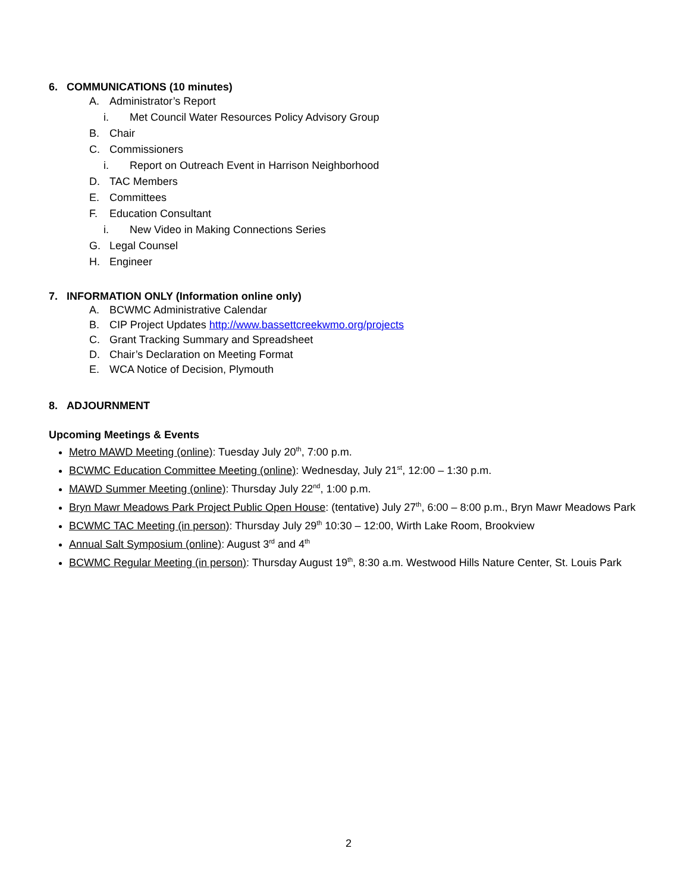6. COMMUNICATIONS (10 minutes)
A. Administrator’s Report
i. Met Council Water Resources Policy Advisory Group
B. Chair
C. Commissioners
i. Report on Outreach Event in Harrison Neighborhood
D. TAC Members
E. Committees
F. Education Consultant
i. New Video in Making Connections Series
G. Legal Counsel
H. Engineer
7. INFORMATION ONLY (Information online only)
A. BCWMC Administrative Calendar
B. CIP Project Updates http://www.bassettcreekwmo.org/projects
C. Grant Tracking Summary and Spreadsheet
D. Chair’s Declaration on Meeting Format
E. WCA Notice of Decision, Plymouth
8. ADJOURNMENT
Upcoming Meetings & Events
Metro MAWD Meeting (online): Tuesday July 20<sup>th</sup>, 7:00 p.m.
BCWMC Education Committee Meeting (online): Wednesday, July 21<sup>st</sup>, 12:00 – 1:30 p.m.
MAWD Summer Meeting (online): Thursday July 22<sup>nd</sup>, 1:00 p.m.
Bryn Mawr Meadows Park Project Public Open House: (tentative) July 27<sup>th</sup>, 6:00 – 8:00 p.m., Bryn Mawr Meadows Park
BCWMC TAC Meeting (in person): Thursday July 29<sup>th</sup> 10:30 – 12:00, Wirth Lake Room, Brookview
Annual Salt Symposium (online): August 3<sup>rd</sup> and 4<sup>th</sup>
BCWMC Regular Meeting (in person): Thursday August 19<sup>th</sup>, 8:30 a.m. Westwood Hills Nature Center, St. Louis Park
2